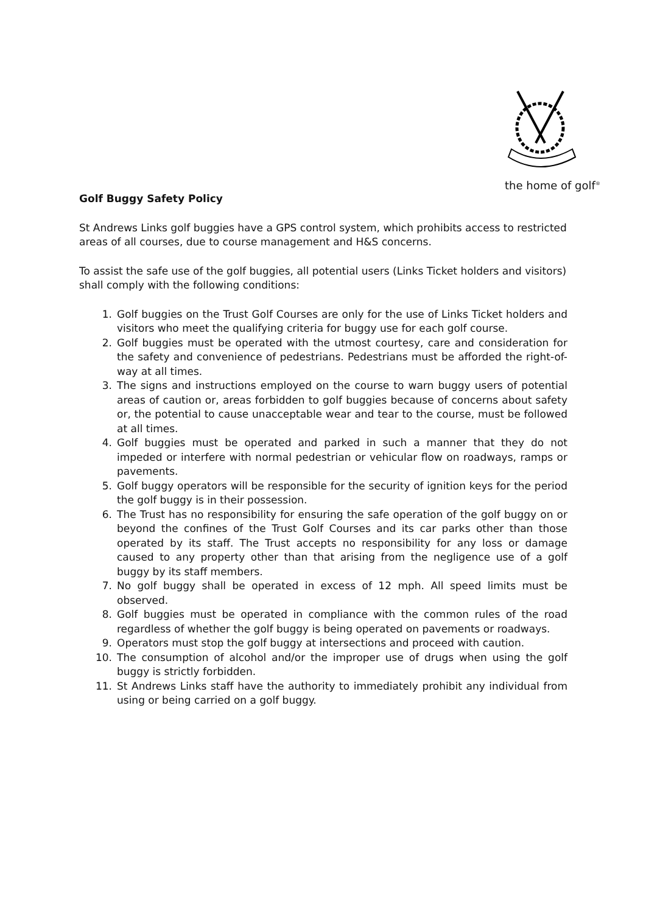the home of golf<sup>®</sup>
Golf Buggy Safety Policy
St Andrews Links golf buggies have a GPS control system, which prohibits access to restricted areas of all courses, due to course management and H&S concerns.
To assist the safe use of the golf buggies, all potential users (Links Ticket holders and visitors) shall comply with the following conditions:
1. Golf buggies on the Trust Golf Courses are only for the use of Links Ticket holders and visitors who meet the qualifying criteria for buggy use for each golf course.
2. Golf buggies must be operated with the utmost courtesy, care and consideration for the safety and convenience of pedestrians. Pedestrians must be afforded the right-of-way at all times.
3. The signs and instructions employed on the course to warn buggy users of potential areas of caution or, areas forbidden to golf buggies because of concerns about safety or, the potential to cause unacceptable wear and tear to the course, must be followed at all times.
4. Golf buggies must be operated and parked in such a manner that they do not impeded or interfere with normal pedestrian or vehicular flow on roadways, ramps or pavements.
5. Golf buggy operators will be responsible for the security of ignition keys for the period the golf buggy is in their possession.
6. The Trust has no responsibility for ensuring the safe operation of the golf buggy on or beyond the confines of the Trust Golf Courses and its car parks other than those operated by its staff. The Trust accepts no responsibility for any loss or damage caused to any property other than that arising from the negligence use of a golf buggy by its staff members.
7. No golf buggy shall be operated in excess of 12 mph. All speed limits must be observed.
8. Golf buggies must be operated in compliance with the common rules of the road regardless of whether the golf buggy is being operated on pavements or roadways.
9. Operators must stop the golf buggy at intersections and proceed with caution.
10. The consumption of alcohol and/or the improper use of drugs when using the golf buggy is strictly forbidden.
11. St Andrews Links staff have the authority to immediately prohibit any individual from using or being carried on a golf buggy.